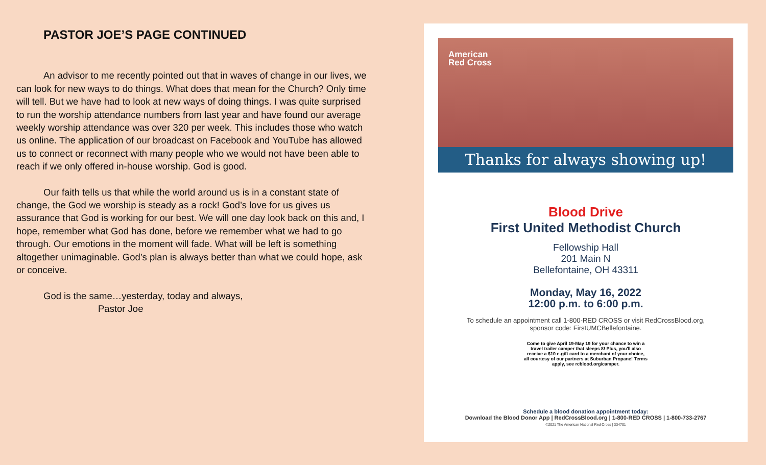PASTOR JOE’S PAGE CONTINUED
An advisor to me recently pointed out that in waves of change in our lives, we can look for new ways to do things. What does that mean for the Church? Only time will tell. But we have had to look at new ways of doing things. I was quite surprised to run the worship attendance numbers from last year and have found our average weekly worship attendance was over 320 per week. This includes those who watch us online. The application of our broadcast on Facebook and YouTube has allowed us to connect or reconnect with many people who we would not have been able to reach if we only offered in-house worship. God is good.
Our faith tells us that while the world around us is in a constant state of change, the God we worship is steady as a rock! God’s love for us gives us assurance that God is working for our best. We will one day look back on this and, I hope, remember what God has done, before we remember what we had to go through. Our emotions in the moment will fade. What will be left is something altogether unimaginable. God’s plan is always better than what we could hope, ask or conceive.
God is the same…yesterday, today and always,
Pastor Joe
American
Red Cross
Thanks for always showing up!
Blood Drive
First United Methodist Church
Fellowship Hall
201 Main N
Bellefontaine, OH 43311
Monday, May 16, 2022
12:00 p.m. to 6:00 p.m.
To schedule an appointment call 1-800-RED CROSS or visit RedCrossBlood.org,
sponsor code: FirstUMCBellefontaine.
Come to give April 19-May 19 for your chance to win a
travel trailer camper that sleeps 8! Plus, you'll also
receive a $10 e-gift card to a merchant of your choice,
all courtesy of our partners at Suburban Propane! Terms
apply, see rcblood.org/camper.
Schedule a blood donation appointment today:
Download the Blood Donor App | RedCrossBlood.org | 1-800-RED CROSS | 1-800-733-2767
©2021 The American National Red Cross | 334701